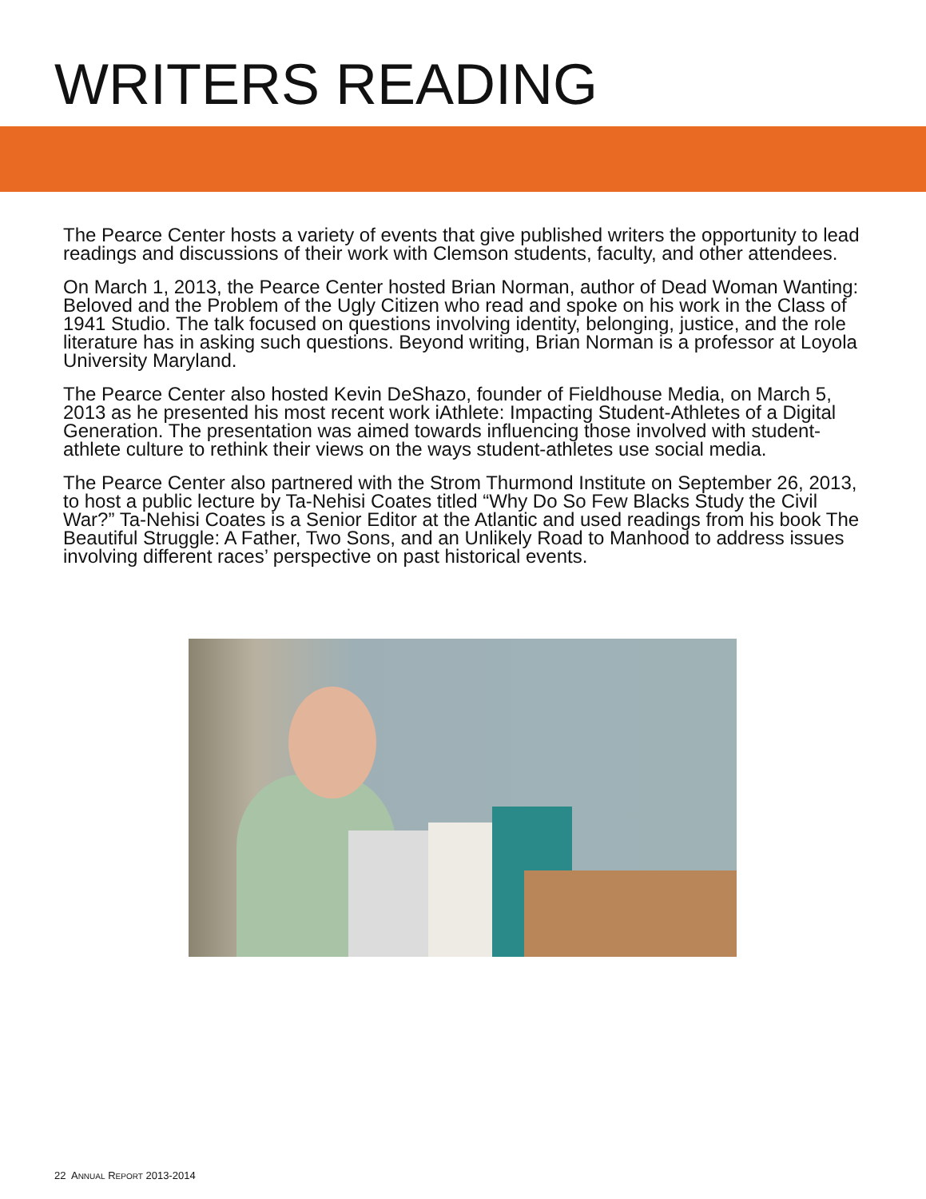WRITERS READING
The Pearce Center hosts a variety of events that give published writers the opportunity to lead readings and discussions of their work with Clemson students, faculty, and other attendees.
On March 1, 2013, the Pearce Center hosted Brian Norman, author of Dead Woman Wanting: Beloved and the Problem of the Ugly Citizen who read and spoke on his work in the Class of 1941 Studio. The talk focused on questions involving identity, belonging, justice, and the role literature has in asking such questions. Beyond writing, Brian Norman is a professor at Loyola University Maryland.
The Pearce Center also hosted Kevin DeShazo, founder of Fieldhouse Media, on March 5, 2013 as he presented his most recent work iAthlete: Impacting Student-Athletes of a Digital Generation. The presentation was aimed towards influencing those involved with student-athlete culture to rethink their views on the ways student-athletes use social media.
The Pearce Center also partnered with the Strom Thurmond Institute on September 26, 2013, to host a public lecture by Ta-Nehisi Coates titled “Why Do So Few Blacks Study the Civil War?” Ta-Nehisi Coates is a Senior Editor at the Atlantic and used readings from his book The Beautiful Struggle: A Father, Two Sons, and an Unlikely Road to Manhood to address issues involving different races’ perspective on past historical events.
22 ANNUAL REPORT 2013-2014